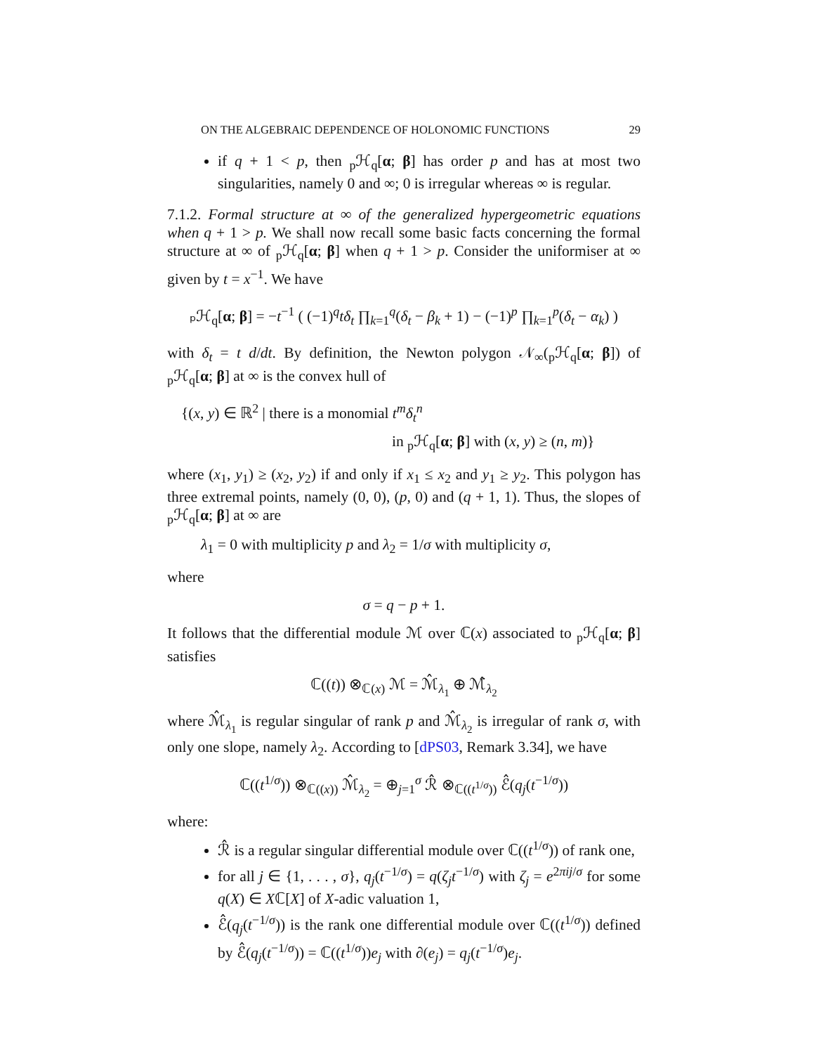ON THE ALGEBRAIC DEPENDENCE OF HOLONOMIC FUNCTIONS 29
if q + 1 < p, then <sub>p</sub>ℋ<sub>q</sub>[α; β] has order p and has at most two singularities, namely 0 and ∞; 0 is irregular whereas ∞ is regular.
7.1.2. Formal structure at ∞ of the generalized hypergeometric equations when q + 1 > p. We shall now recall some basic facts concerning the formal structure at ∞ of <sub>p</sub>ℋ<sub>q</sub>[α; β] when q + 1 > p. Consider the uniformiser at ∞ given by t = x<sup>−1</sup>. We have
ₚℋ<sub>q</sub>[α; β] = −t<sup>−1</sup> ( (−1)<sup>q</sup>tδ<sub>t</sub> ∏<sub>k=1</sub><sup>q</sup>(δ<sub>t</sub> − β<sub>k</sub> + 1) − (−1)<sup>p</sup> ∏<sub>k=1</sub><sup>p</sup>(δ<sub>t</sub> − α<sub>k</sub>) )
with δ<sub>t</sub> = t d/dt. By definition, the Newton polygon 𝒩<sub>∞</sub>(<sub>p</sub>ℋ<sub>q</sub>[α; β]) of <sub>p</sub>ℋ<sub>q</sub>[α; β] at ∞ is the convex hull of
{(x, y) ∈ ℝ<sup>2</sup> | there is a monomial t<sup>m</sup>δ<sub>t</sub><sup>n</sup>
in <sub>p</sub>ℋ<sub>q</sub>[α; β] with (x, y) ≥ (n, m)}
where (x<sub>1</sub>, y<sub>1</sub>) ≥ (x<sub>2</sub>, y<sub>2</sub>) if and only if x<sub>1</sub> ≤ x<sub>2</sub> and y<sub>1</sub> ≥ y<sub>2</sub>. This polygon has three extremal points, namely (0, 0), (p, 0) and (q + 1, 1). Thus, the slopes of <sub>p</sub>ℋ<sub>q</sub>[α; β] at ∞ are
λ<sub>1</sub> = 0 with multiplicity p and λ<sub>2</sub> = 1/σ with multiplicity σ,
where
σ = q − p + 1.
It follows that the differential module ℳ over ℂ(x) associated to <sub>p</sub>ℋ<sub>q</sub>[α; β] satisfies
ℂ((t)) ⊗<sub>ℂ(x)</sub> ℳ = ℳ̂<sub>λ<sub>1</sub></sub> ⊕ ℳ̂<sub>λ<sub>2</sub></sub>
where ℳ̂<sub>λ<sub>1</sub></sub> is regular singular of rank p and ℳ̂<sub>λ<sub>2</sub></sub> is irregular of rank σ, with only one slope, namely λ<sub>2</sub>. According to [dPS03, Remark 3.34], we have
ℂ((t<sup>1/σ</sup>)) ⊗<sub>ℂ((x))</sub> ℳ̂<sub>λ<sub>2</sub></sub> = ⊕<sub>j=1</sub><sup>σ</sup> ℛ̂ ⊗<sub>ℂ((t<sup>1/σ</sup>))</sub> ℰ̂(q<sub>j</sub>(t<sup>−1/σ</sup>))
where:
ℛ̂ is a regular singular differential module over ℂ((t<sup>1/σ</sup>)) of rank one,
for all j ∈ {1, . . . , σ}, q<sub>j</sub>(t<sup>−1/σ</sup>) = q(ζ<sub>j</sub>t<sup>−1/σ</sup>) with ζ<sub>j</sub> = e<sup>2πij/σ</sup> for some q(X) ∈ Xℂ[X] of X-adic valuation 1,
ℰ̂(q<sub>j</sub>(t<sup>−1/σ</sup>)) is the rank one differential module over ℂ((t<sup>1/σ</sup>)) defined by ℰ̂(q<sub>j</sub>(t<sup>−1/σ</sup>)) = ℂ((t<sup>1/σ</sup>))e<sub>j</sub> with ∂(e<sub>j</sub>) = q<sub>j</sub>(t<sup>−1/σ</sup>)e<sub>j</sub>.